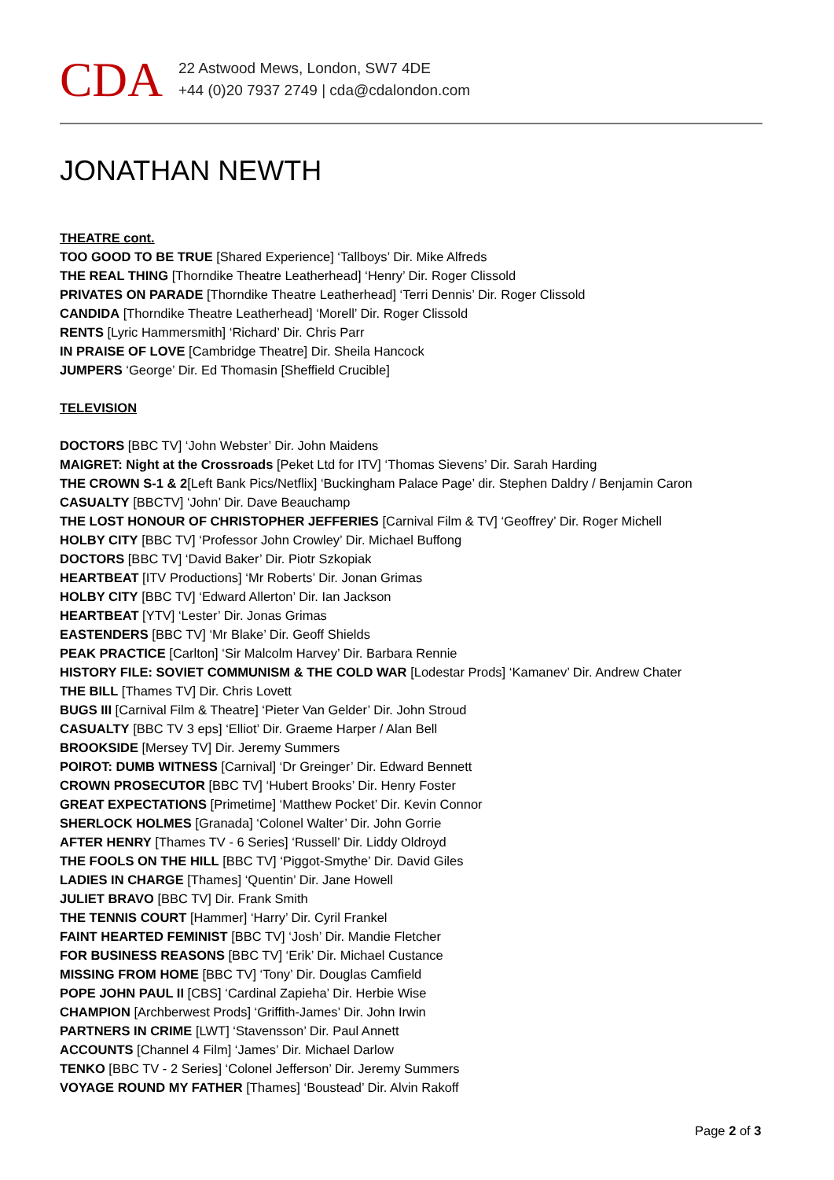CDA
22 Astwood Mews, London, SW7 4DE
+44 (0)20 7937 2749 | cda@cdalondon.com
JONATHAN NEWTH
THEATRE cont.
TOO GOOD TO BE TRUE [Shared Experience] ‘Tallboys’ Dir. Mike Alfreds
THE REAL THING [Thorndike Theatre Leatherhead] ‘Henry’ Dir. Roger Clissold
PRIVATES ON PARADE [Thorndike Theatre Leatherhead] ‘Terri Dennis’ Dir. Roger Clissold
CANDIDA [Thorndike Theatre Leatherhead] ‘Morell’ Dir. Roger Clissold
RENTS [Lyric Hammersmith] ‘Richard’ Dir. Chris Parr
IN PRAISE OF LOVE [Cambridge Theatre] Dir. Sheila Hancock
JUMPERS ‘George’ Dir. Ed Thomasin [Sheffield Crucible]
TELEVISION
DOCTORS [BBC TV] ‘John Webster’ Dir. John Maidens
MAIGRET: Night at the Crossroads [Peket Ltd for ITV] ‘Thomas Sievens’ Dir. Sarah Harding
THE CROWN S-1 & 2[Left Bank Pics/Netflix] ‘Buckingham Palace Page’ dir. Stephen Daldry / Benjamin Caron
CASUALTY [BBCTV] ‘John’ Dir. Dave Beauchamp
THE LOST HONOUR OF CHRISTOPHER JEFFERIES [Carnival Film & TV] ‘Geoffrey’ Dir. Roger Michell
HOLBY CITY [BBC TV] ‘Professor John Crowley’ Dir. Michael Buffong
DOCTORS [BBC TV] ‘David Baker’ Dir. Piotr Szkopiak
HEARTBEAT [ITV Productions] ‘Mr Roberts’ Dir. Jonan Grimas
HOLBY CITY [BBC TV] ‘Edward Allerton’ Dir. Ian Jackson
HEARTBEAT [YTV] ‘Lester’ Dir. Jonas Grimas
EASTENDERS [BBC TV] ‘Mr Blake’ Dir. Geoff Shields
PEAK PRACTICE [Carlton] ‘Sir Malcolm Harvey’ Dir. Barbara Rennie
HISTORY FILE: SOVIET COMMUNISM & THE COLD WAR [Lodestar Prods] ‘Kamanev’ Dir. Andrew Chater
THE BILL [Thames TV] Dir. Chris Lovett
BUGS III [Carnival Film & Theatre] ‘Pieter Van Gelder’ Dir. John Stroud
CASUALTY [BBC TV 3 eps] ‘Elliot’ Dir. Graeme Harper / Alan Bell
BROOKSIDE [Mersey TV] Dir. Jeremy Summers
POIROT: DUMB WITNESS [Carnival] ‘Dr Greinger’ Dir. Edward Bennett
CROWN PROSECUTOR [BBC TV] ‘Hubert Brooks’ Dir. Henry Foster
GREAT EXPECTATIONS [Primetime] ‘Matthew Pocket’ Dir. Kevin Connor
SHERLOCK HOLMES [Granada] ‘Colonel Walter’ Dir. John Gorrie
AFTER HENRY [Thames TV - 6 Series] ‘Russell’ Dir. Liddy Oldroyd
THE FOOLS ON THE HILL [BBC TV] ‘Piggot-Smythe’ Dir. David Giles
LADIES IN CHARGE [Thames] ‘Quentin’ Dir. Jane Howell
JULIET BRAVO [BBC TV] Dir. Frank Smith
THE TENNIS COURT [Hammer] ‘Harry’ Dir. Cyril Frankel
FAINT HEARTED FEMINIST [BBC TV] ‘Josh’ Dir. Mandie Fletcher
FOR BUSINESS REASONS [BBC TV] ‘Erik’ Dir. Michael Custance
MISSING FROM HOME [BBC TV] ‘Tony’ Dir. Douglas Camfield
POPE JOHN PAUL II [CBS] ‘Cardinal Zapieha’ Dir. Herbie Wise
CHAMPION [Archberwest Prods] ‘Griffith-James’ Dir. John Irwin
PARTNERS IN CRIME [LWT] ‘Stavensson’ Dir. Paul Annett
ACCOUNTS [Channel 4 Film] ‘James’ Dir. Michael Darlow
TENKO [BBC TV - 2 Series] ‘Colonel Jefferson’ Dir. Jeremy Summers
VOYAGE ROUND MY FATHER [Thames] ‘Boustead’ Dir. Alvin Rakoff
Page 2 of 3